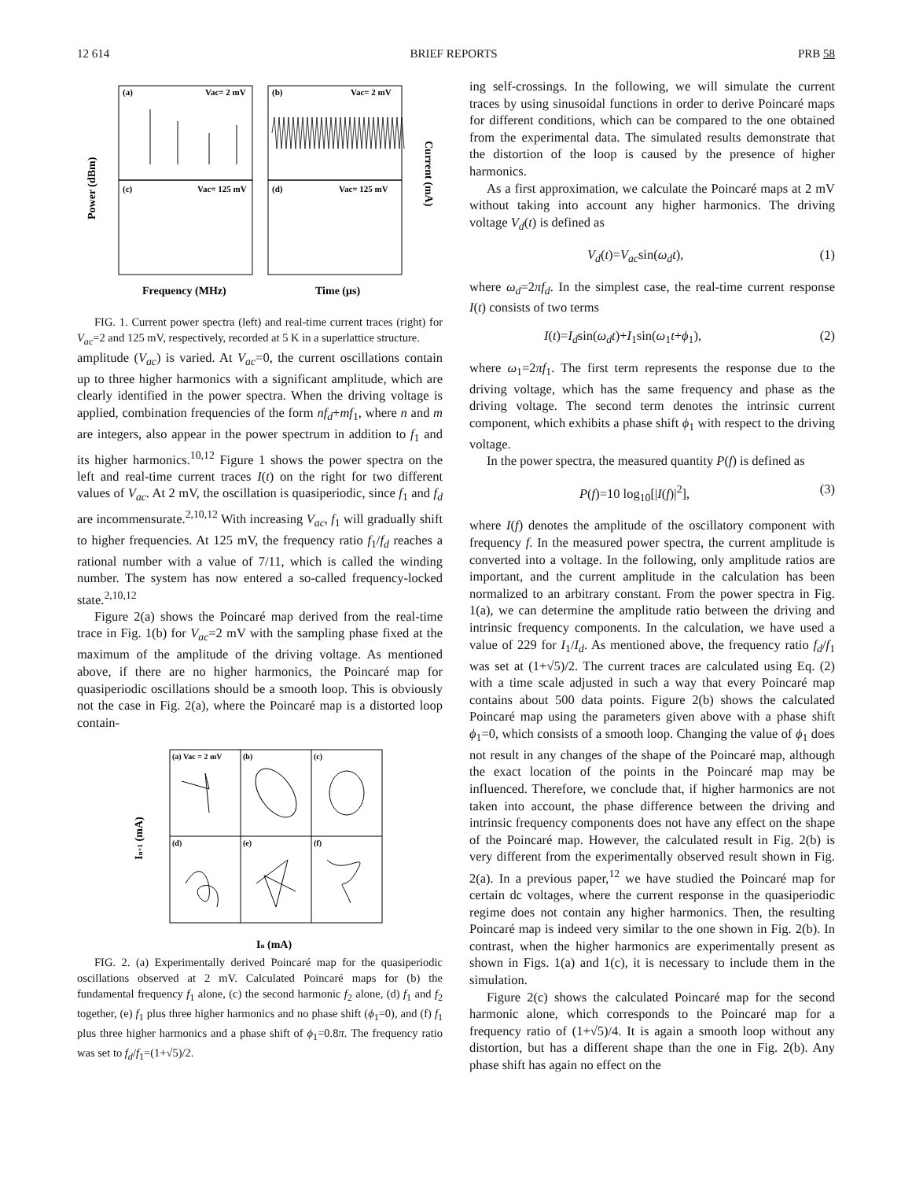12 614 BRIEF REPORTS PRB 58
(a)
Vac= 2 mV
(b)
Vac= 2 mV
(c)
Vac= 125 mV
(d)
Vac= 125 mV
Frequency (MHz)
Time (μs)
Power (dBm)
Current (mA)
FIG. 1. Current power spectra (left) and real-time current traces (right) for V<sub>ac</sub>=2 and 125 mV, respectively, recorded at 5 K in a superlattice structure.
amplitude (V<sub>ac</sub>) is varied. At V<sub>ac</sub>=0, the current oscillations contain up to three higher harmonics with a significant amplitude, which are clearly identified in the power spectra. When the driving voltage is applied, combination frequencies of the form nf<sub>d</sub>+mf<sub>1</sub>, where n and m are integers, also appear in the power spectrum in addition to f<sub>1</sub> and its higher harmonics.<sup>10,12</sup> Figure 1 shows the power spectra on the left and real-time current traces I(t) on the right for two different values of V<sub>ac</sub>. At 2 mV, the oscillation is quasiperiodic, since f<sub>1</sub> and f<sub>d</sub> are incommensurate.<sup>2,10,12</sup> With increasing V<sub>ac</sub>, f<sub>1</sub> will gradually shift to higher frequencies. At 125 mV, the frequency ratio f<sub>1</sub>/f<sub>d</sub> reaches a rational number with a value of 7/11, which is called the winding number. The system has now entered a so-called frequency-locked state.<sup>2,10,12</sup>
Figure 2(a) shows the Poincaré map derived from the real-time trace in Fig. 1(b) for V<sub>ac</sub>=2 mV with the sampling phase fixed at the maximum of the amplitude of the driving voltage. As mentioned above, if there are no higher harmonics, the Poincaré map for quasiperiodic oscillations should be a smooth loop. This is obviously not the case in Fig. 2(a), where the Poincaré map is a distorted loop contain-
(a) Vac = 2 mV
(b)
(c)
(d)
(e)
(f)
In (mA)
In+1 (mA)
FIG. 2. (a) Experimentally derived Poincaré map for the quasiperiodic oscillations observed at 2 mV. Calculated Poincaré maps for (b) the fundamental frequency f<sub>1</sub> alone, (c) the second harmonic f<sub>2</sub> alone, (d) f<sub>1</sub> and f<sub>2</sub> together, (e) f<sub>1</sub> plus three higher harmonics and no phase shift (ϕ<sub>1</sub>=0), and (f) f<sub>1</sub> plus three higher harmonics and a phase shift of ϕ<sub>1</sub>=0.8π. The frequency ratio was set to f<sub>d</sub>/f<sub>1</sub>=(1+√5)/2.
ing self-crossings. In the following, we will simulate the current traces by using sinusoidal functions in order to derive Poincaré maps for different conditions, which can be compared to the one obtained from the experimental data. The simulated results demonstrate that the distortion of the loop is caused by the presence of higher harmonics.
As a first approximation, we calculate the Poincaré maps at 2 mV without taking into account any higher harmonics. The driving voltage V<sub>d</sub>(t) is defined as
V<sub>d</sub>(t)=V<sub>ac</sub>sin(ω<sub>d</sub>t), (1)
where ω<sub>d</sub>=2πf<sub>d</sub>. In the simplest case, the real-time current response I(t) consists of two terms
I(t)=I<sub>d</sub>sin(ω<sub>d</sub>t)+I<sub>1</sub>sin(ω<sub>1</sub>t+ϕ<sub>1</sub>), (2)
where ω<sub>1</sub>=2πf<sub>1</sub>. The first term represents the response due to the driving voltage, which has the same frequency and phase as the driving voltage. The second term denotes the intrinsic current component, which exhibits a phase shift ϕ<sub>1</sub> with respect to the driving voltage.
In the power spectra, the measured quantity P(f) is defined as
P(f)=10 log<sub>10</sub>[|I(f)|<sup>2</sup>], (3)
where I(f) denotes the amplitude of the oscillatory component with frequency f. In the measured power spectra, the current amplitude is converted into a voltage. In the following, only amplitude ratios are important, and the current amplitude in the calculation has been normalized to an arbitrary constant. From the power spectra in Fig. 1(a), we can determine the amplitude ratio between the driving and intrinsic frequency components. In the calculation, we have used a value of 229 for I<sub>1</sub>/I<sub>d</sub>. As mentioned above, the frequency ratio f<sub>d</sub>/f<sub>1</sub> was set at (1+√5)/2. The current traces are calculated using Eq. (2) with a time scale adjusted in such a way that every Poincaré map contains about 500 data points. Figure 2(b) shows the calculated Poincaré map using the parameters given above with a phase shift ϕ<sub>1</sub>=0, which consists of a smooth loop. Changing the value of ϕ<sub>1</sub> does not result in any changes of the shape of the Poincaré map, although the exact location of the points in the Poincaré map may be influenced. Therefore, we conclude that, if higher harmonics are not taken into account, the phase difference between the driving and intrinsic frequency components does not have any effect on the shape of the Poincaré map. However, the calculated result in Fig. 2(b) is very different from the experimentally observed result shown in Fig. 2(a). In a previous paper,<sup>12</sup> we have studied the Poincaré map for certain dc voltages, where the current response in the quasiperiodic regime does not contain any higher harmonics. Then, the resulting Poincaré map is indeed very similar to the one shown in Fig. 2(b). In contrast, when the higher harmonics are experimentally present as shown in Figs. 1(a) and 1(c), it is necessary to include them in the simulation.
Figure 2(c) shows the calculated Poincaré map for the second harmonic alone, which corresponds to the Poincaré map for a frequency ratio of (1+√5)/4. It is again a smooth loop without any distortion, but has a different shape than the one in Fig. 2(b). Any phase shift has again no effect on the